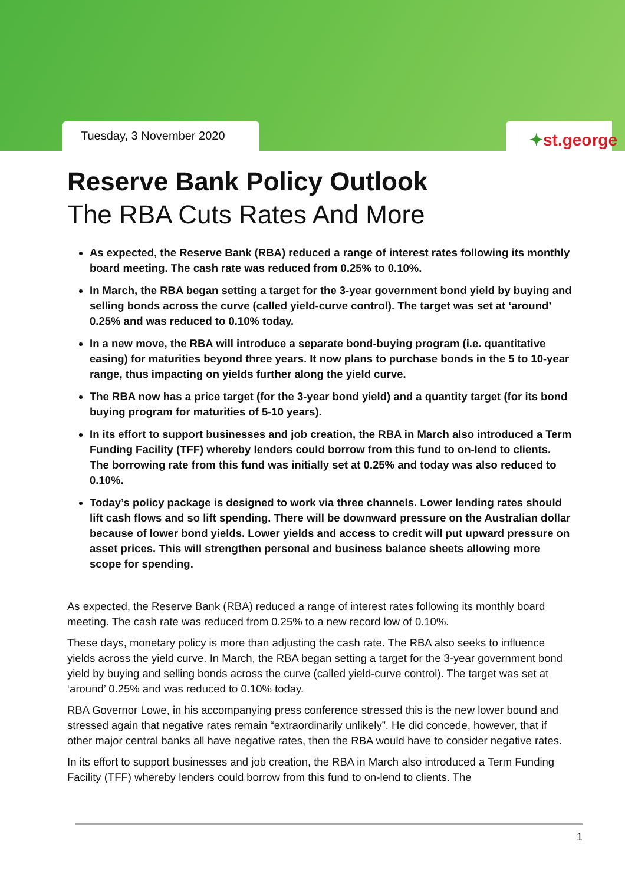Tuesday, 3 November 2020 ✦st.george
Reserve Bank Policy Outlook
The RBA Cuts Rates And More
As expected, the Reserve Bank (RBA) reduced a range of interest rates following its monthly board meeting. The cash rate was reduced from 0.25% to 0.10%.
In March, the RBA began setting a target for the 3-year government bond yield by buying and selling bonds across the curve (called yield-curve control). The target was set at ‘around’ 0.25% and was reduced to 0.10% today.
In a new move, the RBA will introduce a separate bond-buying program (i.e. quantitative easing) for maturities beyond three years. It now plans to purchase bonds in the 5 to 10-year range, thus impacting on yields further along the yield curve.
The RBA now has a price target (for the 3-year bond yield) and a quantity target (for its bond buying program for maturities of 5-10 years).
In its effort to support businesses and job creation, the RBA in March also introduced a Term Funding Facility (TFF) whereby lenders could borrow from this fund to on-lend to clients. The borrowing rate from this fund was initially set at 0.25% and today was also reduced to 0.10%.
Today’s policy package is designed to work via three channels. Lower lending rates should lift cash flows and so lift spending. There will be downward pressure on the Australian dollar because of lower bond yields. Lower yields and access to credit will put upward pressure on asset prices. This will strengthen personal and business balance sheets allowing more scope for spending.
As expected, the Reserve Bank (RBA) reduced a range of interest rates following its monthly board meeting. The cash rate was reduced from 0.25% to a new record low of 0.10%.
These days, monetary policy is more than adjusting the cash rate. The RBA also seeks to influence yields across the yield curve. In March, the RBA began setting a target for the 3-year government bond yield by buying and selling bonds across the curve (called yield-curve control). The target was set at ‘around’ 0.25% and was reduced to 0.10% today.
RBA Governor Lowe, in his accompanying press conference stressed this is the new lower bound and stressed again that negative rates remain “extraordinarily unlikely”. He did concede, however, that if other major central banks all have negative rates, then the RBA would have to consider negative rates.
In its effort to support businesses and job creation, the RBA in March also introduced a Term Funding Facility (TFF) whereby lenders could borrow from this fund to on-lend to clients. The
1